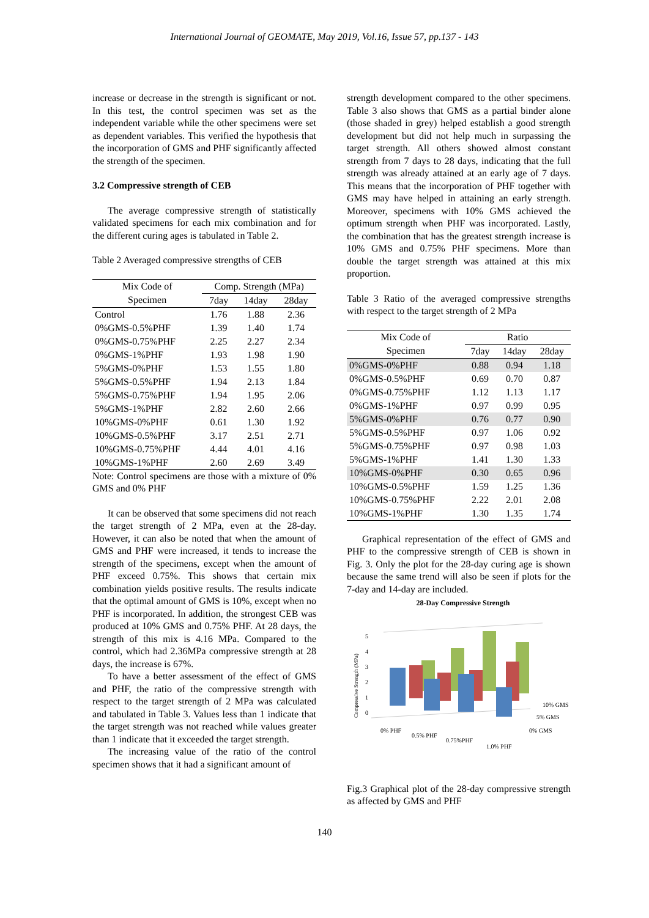International Journal of GEOMATE, May 2019, Vol.16, Issue 57, pp.137 - 143
increase or decrease in the strength is significant or not. In this test, the control specimen was set as the independent variable while the other specimens were set as dependent variables. This verified the hypothesis that the incorporation of GMS and PHF significantly affected the strength of the specimen.
3.2 Compressive strength of CEB
The average compressive strength of statistically validated specimens for each mix combination and for the different curing ages is tabulated in Table 2.
Table 2 Averaged compressive strengths of CEB
| Mix Code of | Comp. Strength (MPa) | | |
| --- | --- | --- | --- |
| Specimen | 7day | 14day | 28day |
| Control | 1.76 | 1.88 | 2.36 |
| 0%GMS-0.5%PHF | 1.39 | 1.40 | 1.74 |
| 0%GMS-0.75%PHF | 2.25 | 2.27 | 2.34 |
| 0%GMS-1%PHF | 1.93 | 1.98 | 1.90 |
| 5%GMS-0%PHF | 1.53 | 1.55 | 1.80 |
| 5%GMS-0.5%PHF | 1.94 | 2.13 | 1.84 |
| 5%GMS-0.75%PHF | 1.94 | 1.95 | 2.06 |
| 5%GMS-1%PHF | 2.82 | 2.60 | 2.66 |
| 10%GMS-0%PHF | 0.61 | 1.30 | 1.92 |
| 10%GMS-0.5%PHF | 3.17 | 2.51 | 2.71 |
| 10%GMS-0.75%PHF | 4.44 | 4.01 | 4.16 |
| 10%GMS-1%PHF | 2.60 | 2.69 | 3.49 |
Note: Control specimens are those with a mixture of 0% GMS and 0% PHF
It can be observed that some specimens did not reach the target strength of 2 MPa, even at the 28-day. However, it can also be noted that when the amount of GMS and PHF were increased, it tends to increase the strength of the specimens, except when the amount of PHF exceed 0.75%. This shows that certain mix combination yields positive results. The results indicate that the optimal amount of GMS is 10%, except when no PHF is incorporated. In addition, the strongest CEB was produced at 10% GMS and 0.75% PHF. At 28 days, the strength of this mix is 4.16 MPa. Compared to the control, which had 2.36MPa compressive strength at 28 days, the increase is 67%.
To have a better assessment of the effect of GMS and PHF, the ratio of the compressive strength with respect to the target strength of 2 MPa was calculated and tabulated in Table 3. Values less than 1 indicate that the target strength was not reached while values greater than 1 indicate that it exceeded the target strength.
The increasing value of the ratio of the control specimen shows that it had a significant amount of
strength development compared to the other specimens. Table 3 also shows that GMS as a partial binder alone (those shaded in grey) helped establish a good strength development but did not help much in surpassing the target strength. All others showed almost constant strength from 7 days to 28 days, indicating that the full strength was already attained at an early age of 7 days. This means that the incorporation of PHF together with GMS may have helped in attaining an early strength. Moreover, specimens with 10% GMS achieved the optimum strength when PHF was incorporated. Lastly, the combination that has the greatest strength increase is 10% GMS and 0.75% PHF specimens. More than double the target strength was attained at this mix proportion.
Table 3 Ratio of the averaged compressive strengths with respect to the target strength of 2 MPa
| Mix Code of | Ratio | | |
| --- | --- | --- | --- |
| Specimen | 7day | 14day | 28day |
| 0%GMS-0%PHF | 0.88 | 0.94 | 1.18 |
| 0%GMS-0.5%PHF | 0.69 | 0.70 | 0.87 |
| 0%GMS-0.75%PHF | 1.12 | 1.13 | 1.17 |
| 0%GMS-1%PHF | 0.97 | 0.99 | 0.95 |
| 5%GMS-0%PHF | 0.76 | 0.77 | 0.90 |
| 5%GMS-0.5%PHF | 0.97 | 1.06 | 0.92 |
| 5%GMS-0.75%PHF | 0.97 | 0.98 | 1.03 |
| 5%GMS-1%PHF | 1.41 | 1.30 | 1.33 |
| 10%GMS-0%PHF | 0.30 | 0.65 | 0.96 |
| 10%GMS-0.5%PHF | 1.59 | 1.25 | 1.36 |
| 10%GMS-0.75%PHF | 2.22 | 2.01 | 2.08 |
| 10%GMS-1%PHF | 1.30 | 1.35 | 1.74 |
Graphical representation of the effect of GMS and PHF to the compressive strength of CEB is shown in Fig. 3. Only the plot for the 28-day curing age is shown because the same trend will also be seen if plots for the 7-day and 14-day are included.
28-Day Compressive Strength
Compressive Strength (MPa)
0
1
2
3
4
5
0% PHF
0.5% PHF
0.75%PHF
1.0% PHF
10% GMS
5% GMS
0% GMS
Fig.3 Graphical plot of the 28-day compressive strength as affected by GMS and PHF
140